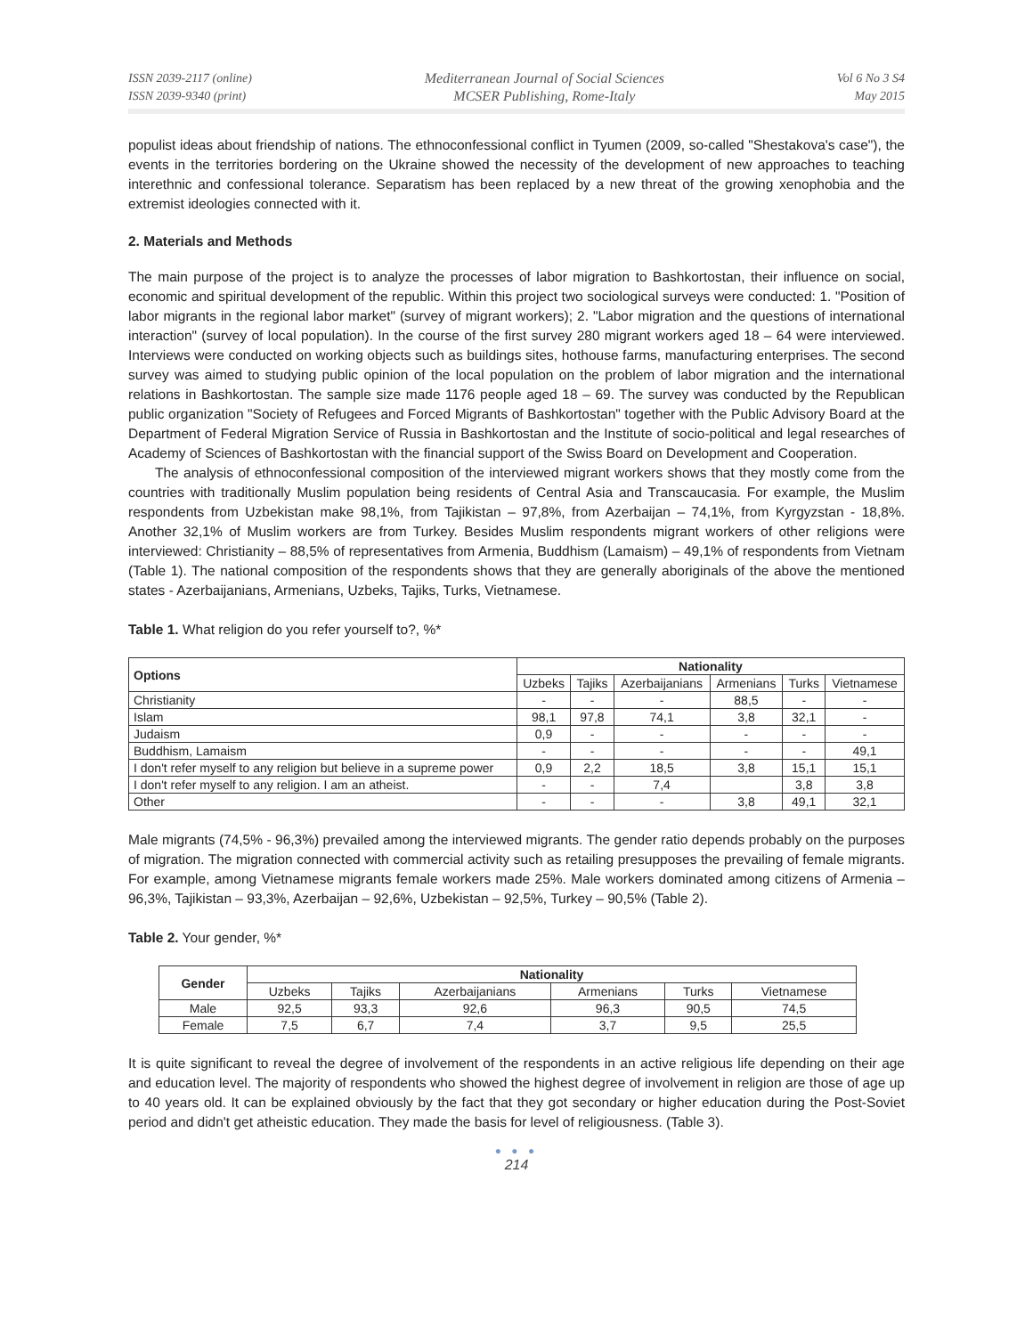ISSN 2039-2117 (online)
ISSN 2039-9340 (print)
Mediterranean Journal of Social Sciences
MCSER Publishing, Rome-Italy
Vol 6 No 3 S4
May 2015
populist ideas about friendship of nations. The ethnoconfessional conflict in Tyumen (2009, so-called "Shestakova's case"), the events in the territories bordering on the Ukraine showed the necessity of the development of new approaches to teaching interethnic and confessional tolerance. Separatism has been replaced by a new threat of the growing xenophobia and the extremist ideologies connected with it.
2. Materials and Methods
The main purpose of the project is to analyze the processes of labor migration to Bashkortostan, their influence on social, economic and spiritual development of the republic. Within this project two sociological surveys were conducted: 1. "Position of labor migrants in the regional labor market" (survey of migrant workers); 2. "Labor migration and the questions of international interaction" (survey of local population). In the course of the first survey 280 migrant workers aged 18 – 64 were interviewed. Interviews were conducted on working objects such as buildings sites, hothouse farms, manufacturing enterprises. The second survey was aimed to studying public opinion of the local population on the problem of labor migration and the international relations in Bashkortostan. The sample size made 1176 people aged 18 – 69. The survey was conducted by the Republican public organization "Society of Refugees and Forced Migrants of Bashkortostan" together with the Public Advisory Board at the Department of Federal Migration Service of Russia in Bashkortostan and the Institute of socio-political and legal researches of Academy of Sciences of Bashkortostan with the financial support of the Swiss Board on Development and Cooperation.
The analysis of ethnoconfessional composition of the interviewed migrant workers shows that they mostly come from the countries with traditionally Muslim population being residents of Central Asia and Transcaucasia. For example, the Muslim respondents from Uzbekistan make 98,1%, from Tajikistan – 97,8%, from Azerbaijan – 74,1%, from Kyrgyzstan - 18,8%. Another 32,1% of Muslim workers are from Turkey. Besides Muslim respondents migrant workers of other religions were interviewed: Christianity – 88,5% of representatives from Armenia, Buddhism (Lamaism) – 49,1% of respondents from Vietnam (Table 1). The national composition of the respondents shows that they are generally aboriginals of the above the mentioned states - Azerbaijanians, Armenians, Uzbeks, Tajiks, Turks, Vietnamese.
Table 1. What religion do you refer yourself to?, %*
| Options | Nationality | | | | | |
| --- | --- | --- | --- | --- | --- | --- |
| | Uzbeks | Tajiks | Azerbaijanians | Armenians | Turks | Vietnamese |
| Christianity | - | - | - | 88,5 | - | - |
| Islam | 98,1 | 97,8 | 74,1 | 3,8 | 32,1 | - |
| Judaism | 0,9 | - | - | - | - | - |
| Buddhism, Lamaism | - | - | - | - | - | 49,1 |
| I don't refer myself to any religion but believe in a supreme power | 0,9 | 2,2 | 18,5 | 3,8 | 15,1 | 15,1 |
| I don't refer myself to any religion. I am an atheist. | - | - | 7,4 | | 3,8 | 3,8 |
| Other | - | - | - | 3,8 | 49,1 | 32,1 |
Male migrants (74,5% - 96,3%) prevailed among the interviewed migrants. The gender ratio depends probably on the purposes of migration. The migration connected with commercial activity such as retailing presupposes the prevailing of female migrants. For example, among Vietnamese migrants female workers made 25%. Male workers dominated among citizens of Armenia – 96,3%, Tajikistan – 93,3%, Azerbaijan – 92,6%, Uzbekistan – 92,5%, Turkey – 90,5% (Table 2).
Table 2. Your gender, %*
| Gender | Nationality | | | | | |
| --- | --- | --- | --- | --- | --- | --- |
| | Uzbeks | Tajiks | Azerbaijanians | Armenians | Turks | Vietnamese |
| Male | 92,5 | 93,3 | 92,6 | 96,3 | 90,5 | 74,5 |
| Female | 7,5 | 6,7 | 7,4 | 3,7 | 9,5 | 25,5 |
It is quite significant to reveal the degree of involvement of the respondents in an active religious life depending on their age and education level. The majority of respondents who showed the highest degree of involvement in religion are those of age up to 40 years old. It can be explained obviously by the fact that they got secondary or higher education during the Post-Soviet period and didn't get atheistic education. They made the basis for level of religiousness. (Table 3).
● ● ●
214